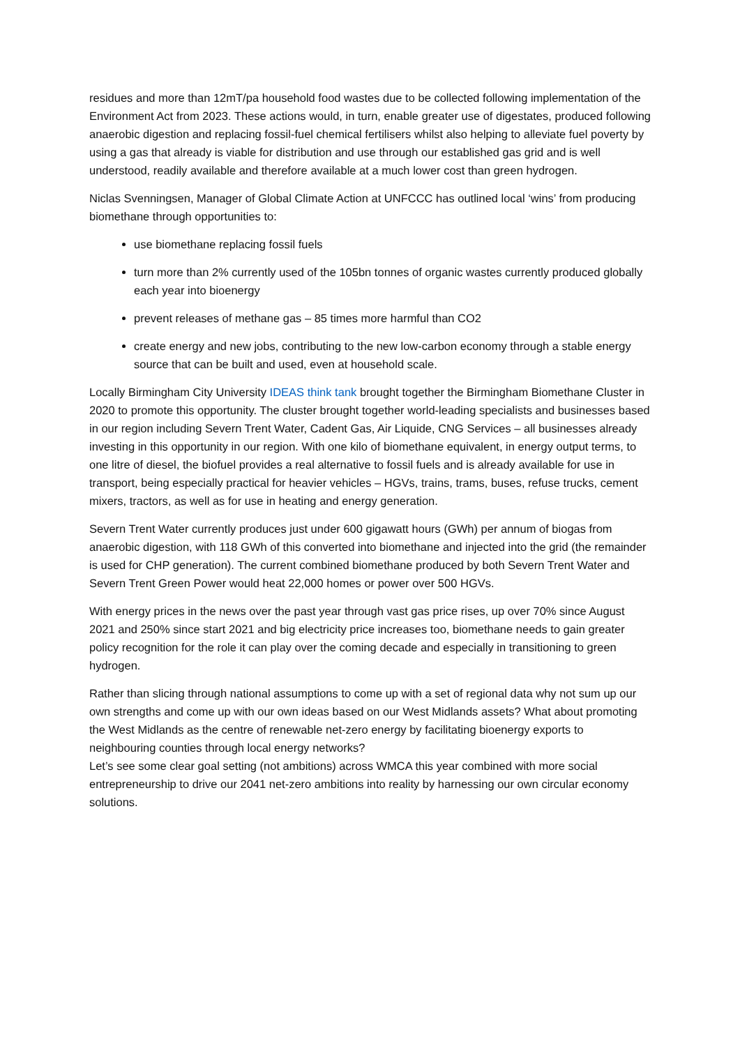residues and more than 12mT/pa household food wastes due to be collected following implementation of the Environment Act from 2023. These actions would, in turn, enable greater use of digestates, produced following anaerobic digestion and replacing fossil-fuel chemical fertilisers whilst also helping to alleviate fuel poverty by using a gas that already is viable for distribution and use through our established gas grid and is well understood, readily available and therefore available at a much lower cost than green hydrogen.
Niclas Svenningsen, Manager of Global Climate Action at UNFCCC has outlined local ‘wins’ from producing biomethane through opportunities to:
use biomethane replacing fossil fuels
turn more than 2% currently used of the 105bn tonnes of organic wastes currently produced globally each year into bioenergy
prevent releases of methane gas – 85 times more harmful than CO2
create energy and new jobs, contributing to the new low-carbon economy through a stable energy source that can be built and used, even at household scale.
Locally Birmingham City University IDEAS think tank brought together the Birmingham Biomethane Cluster in 2020 to promote this opportunity. The cluster brought together world-leading specialists and businesses based in our region including Severn Trent Water, Cadent Gas, Air Liquide, CNG Services – all businesses already investing in this opportunity in our region. With one kilo of biomethane equivalent, in energy output terms, to one litre of diesel, the biofuel provides a real alternative to fossil fuels and is already available for use in transport, being especially practical for heavier vehicles – HGVs, trains, trams, buses, refuse trucks, cement mixers, tractors, as well as for use in heating and energy generation.
Severn Trent Water currently produces just under 600 gigawatt hours (GWh) per annum of biogas from anaerobic digestion, with 118 GWh of this converted into biomethane and injected into the grid (the remainder is used for CHP generation). The current combined biomethane produced by both Severn Trent Water and Severn Trent Green Power would heat 22,000 homes or power over 500 HGVs.
With energy prices in the news over the past year through vast gas price rises, up over 70% since August 2021 and 250% since start 2021 and big electricity price increases too, biomethane needs to gain greater policy recognition for the role it can play over the coming decade and especially in transitioning to green hydrogen.
Rather than slicing through national assumptions to come up with a set of regional data why not sum up our own strengths and come up with our own ideas based on our West Midlands assets? What about promoting the West Midlands as the centre of renewable net-zero energy by facilitating bioenergy exports to neighbouring counties through local energy networks?
Let’s see some clear goal setting (not ambitions) across WMCA this year combined with more social entrepreneurship to drive our 2041 net-zero ambitions into reality by harnessing our own circular economy solutions.